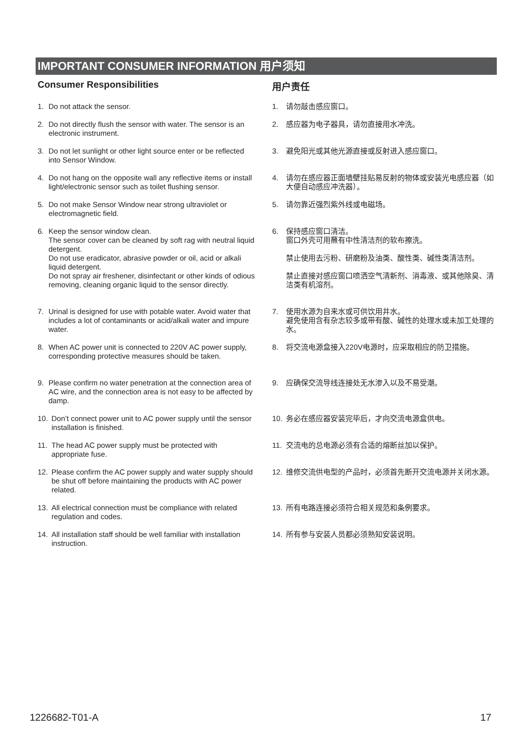IMPORTANT CONSUMER INFORMATION 用户须知
Consumer Responsibilities
1. Do not attack the sensor.
2. Do not directly flush the sensor with water. The sensor is an electronic instrument.
3. Do not let sunlight or other light source enter or be reflected into Sensor Window.
4. Do not hang on the opposite wall any reflective items or install light/electronic sensor such as toilet flushing sensor.
5. Do not make Sensor Window near strong ultraviolet or electromagnetic field.
6. Keep the sensor window clean.
The sensor cover can be cleaned by soft rag with neutral liquid detergent.
Do not use eradicator, abrasive powder or oil, acid or alkali liquid detergent.
Do not spray air freshener, disinfectant or other kinds of odious removing, cleaning organic liquid to the sensor directly.
7. Urinal is designed for use with potable water. Avoid water that includes a lot of contaminants or acid/alkali water and impure water.
8. When AC power unit is connected to 220V AC power supply, corresponding protective measures should be taken.
9. Please confirm no water penetration at the connection area of AC wire, and the connection area is not easy to be affected by damp.
10. Don’t connect power unit to AC power supply until the sensor installation is finished.
11. The head AC power supply must be protected with appropriate fuse.
12. Please confirm the AC power supply and water supply should be shut off before maintaining the products with AC power related.
13. All electrical connection must be compliance with related regulation and codes.
14. All installation staff should be well familiar with installation instruction.
用户责任
1. 请勿敲击感应窗口。
2. 感应器为电子器具，请勿直接用水冲洗。
3. 避免阳光或其他光源直接或反射进入感应窗口。
4. 请勿在感应器正面墙壁挂贴易反射的物体或安装光电感应器（如大便自动感应冲洗器）。
5. 请勿靠近强烈紫外线或电磁场。
6. 保持感应窗口清洁。
窗口外壳可用蘸有中性清洁剂的软布擦洗。
禁止使用去污粉、研磨粉及油类、酸性类、碱性类清洁剂。
禁止直接对感应窗口喷洒空气清新剂、消毒液、或其他除臭、清洁类有机溶剂。
7. 使用水源为自来水或可供饮用井水。
避免使用含有杂志较多或带有酸、碱性的处理水或未加工处理的水。
8. 将交流电源盒接入220V电源时，应采取相应的防卫措施。
9. 应确保交流导线连接处无水渗入以及不易受潮。
10. 务必在感应器安装完毕后，才向交流电源盒供电。
11. 交流电的总电源必须有合适的熔断丝加以保护。
12. 维修交流供电型的产品时，必须首先断开交流电源并关闭水源。
13. 所有电路连接必须符合相关规范和条例要求。
14. 所有参与安装人员都必须熟知安装说明。
1226682-T01-A 17